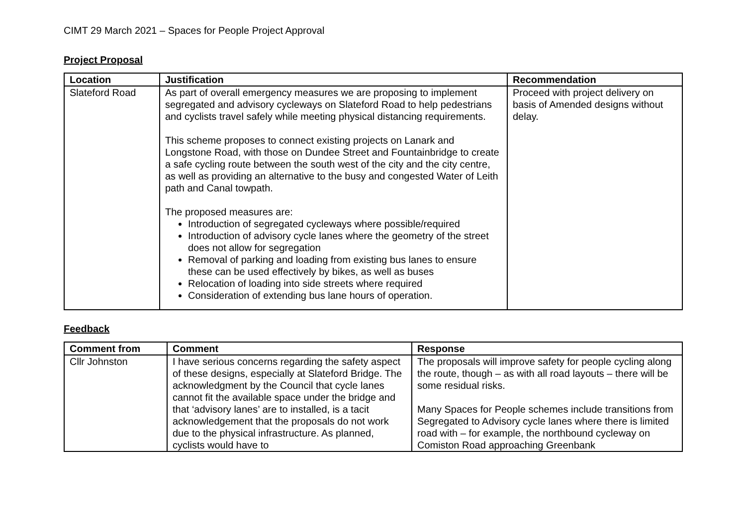CIMT 29 March 2021 – Spaces for People Project Approval
Project Proposal
| Location | Justification | Recommendation |
| --- | --- | --- |
| Slateford Road | As part of overall emergency measures we are proposing to implement segregated and advisory cycleways on Slateford Road to help pedestrians and cyclists travel safely while meeting physical distancing requirements. This scheme proposes to connect existing projects on Lanark and Longstone Road, with those on Dundee Street and Fountainbridge to create a safe cycling route between the south west of the city and the city centre, as well as providing an alternative to the busy and congested Water of Leith path and Canal towpath. The proposed measures are: Introduction of segregated cycleways where possible/required Introduction of advisory cycle lanes where the geometry of the street does not allow for segregation Removal of parking and loading from existing bus lanes to ensure these can be used effectively by bikes, as well as buses Relocation of loading into side streets where required Consideration of extending bus lane hours of operation. | Proceed with project delivery on basis of Amended designs without delay. |
Feedback
| Comment from | Comment | Response |
| --- | --- | --- |
| Cllr Johnston | I have serious concerns regarding the safety aspect of these designs, especially at Slateford Bridge. The acknowledgment by the Council that cycle lanes cannot fit the available space under the bridge and that ‘advisory lanes’ are to installed, is a tacit acknowledgement that the proposals do not work due to the physical infrastructure. As planned, cyclists would have to | The proposals will improve safety for people cycling along the route, though – as with all road layouts – there will be some residual risks. Many Spaces for People schemes include transitions from Segregated to Advisory cycle lanes where there is limited road with – for example, the northbound cycleway on Comiston Road approaching Greenbank |